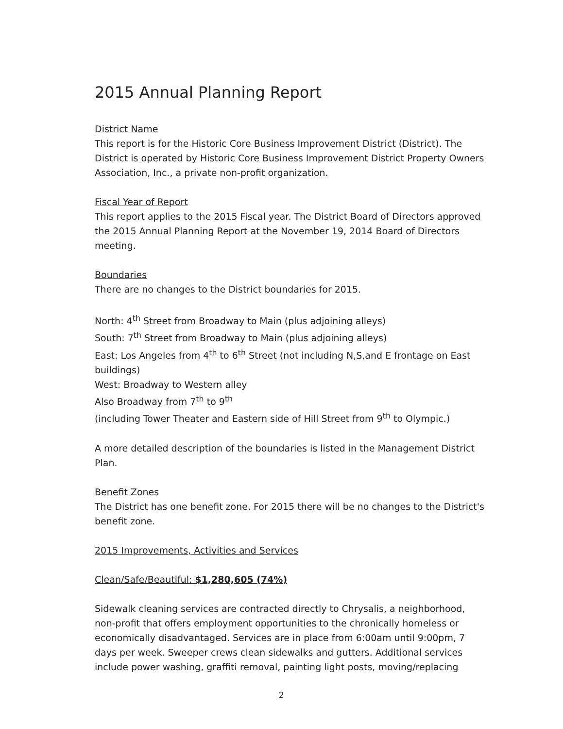2015 Annual Planning Report
District Name
This report is for the Historic Core Business Improvement District (District). The District is operated by Historic Core Business Improvement District Property Owners Association, Inc., a private non-profit organization.
Fiscal Year of Report
This report applies to the 2015 Fiscal year. The District Board of Directors approved the 2015 Annual Planning Report at the November 19, 2014 Board of Directors meeting.
Boundaries
There are no changes to the District boundaries for 2015.
North: 4<sup>th</sup> Street from Broadway to Main (plus adjoining alleys)
South: 7<sup>th</sup> Street from Broadway to Main (plus adjoining alleys)
East: Los Angeles from 4<sup>th</sup> to 6<sup>th</sup> Street (not including N,S,and E frontage on East buildings)
West: Broadway to Western alley
Also Broadway from 7<sup>th</sup> to 9<sup>th</sup>
(including Tower Theater and Eastern side of Hill Street from 9<sup>th</sup> to Olympic.)
A more detailed description of the boundaries is listed in the Management District Plan.
Benefit Zones
The District has one benefit zone. For 2015 there will be no changes to the District's benefit zone.
2015 Improvements, Activities and Services
Clean/Safe/Beautiful: $1,280,605 (74%)
Sidewalk cleaning services are contracted directly to Chrysalis, a neighborhood, non-profit that offers employment opportunities to the chronically homeless or economically disadvantaged. Services are in place from 6:00am until 9:00pm, 7 days per week. Sweeper crews clean sidewalks and gutters. Additional services include power washing, graffiti removal, painting light posts, moving/replacing
2